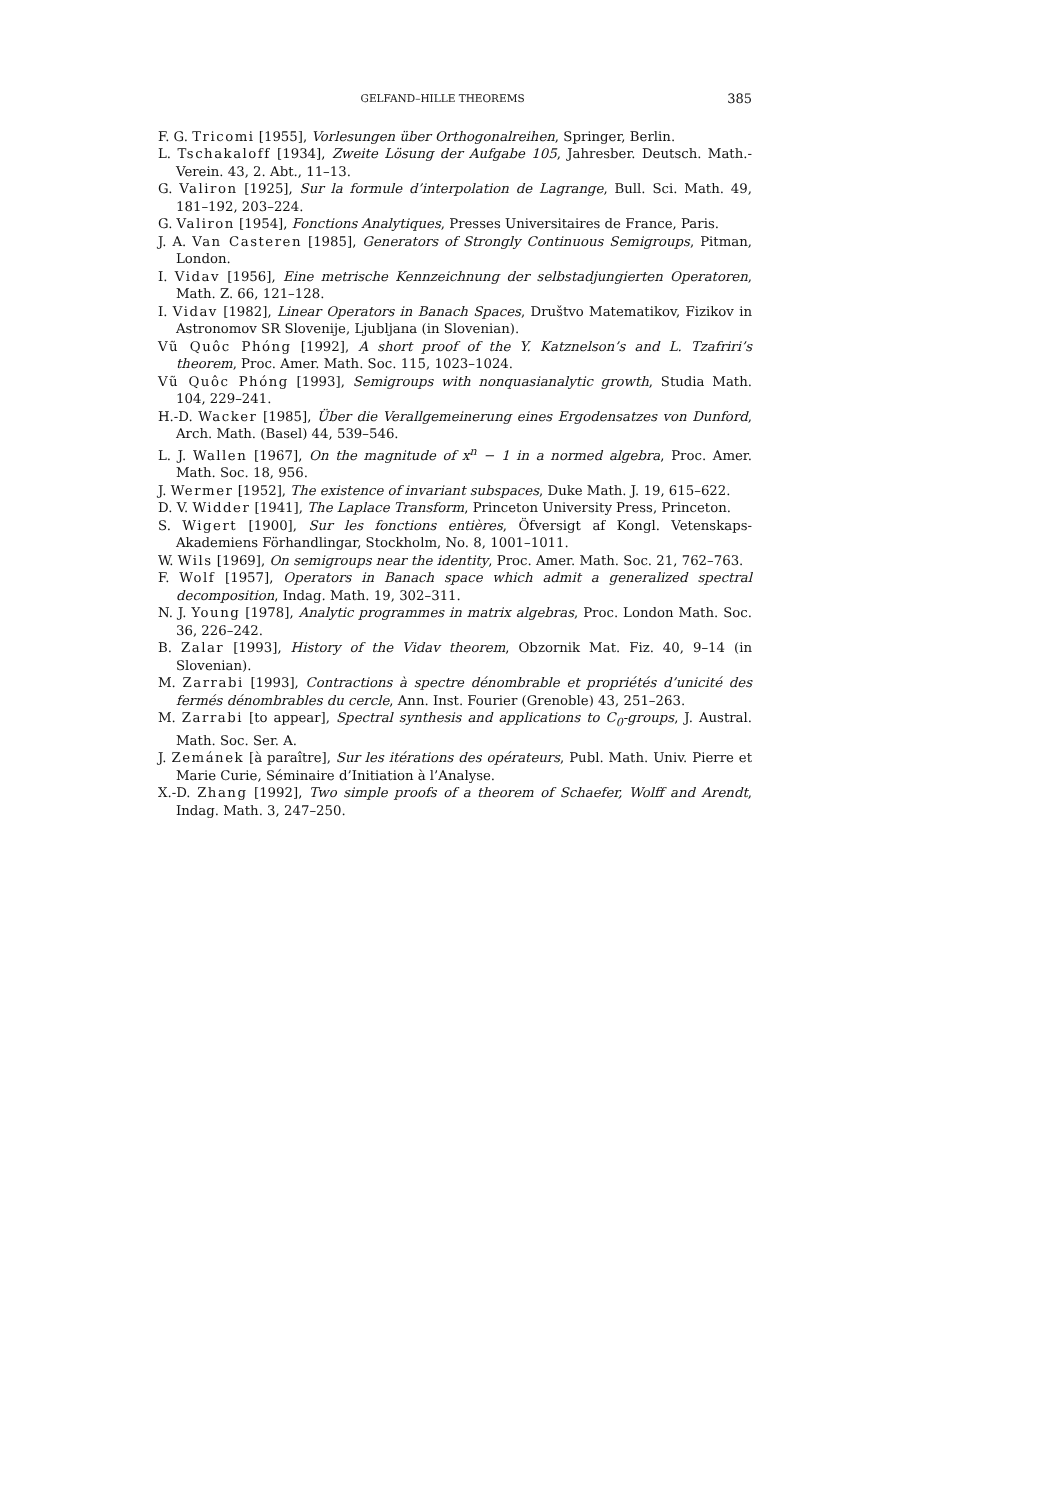GELFAND–HILLE THEOREMS 385
F. G. Tricomi [1955], Vorlesungen über Orthogonalreihen, Springer, Berlin.
L. Tschakaloff [1934], Zweite Lösung der Aufgabe 105, Jahresber. Deutsch. Math.-Verein. 43, 2. Abt., 11–13.
G. Valiron [1925], Sur la formule d’interpolation de Lagrange, Bull. Sci. Math. 49, 181–192, 203–224.
G. Valiron [1954], Fonctions Analytiques, Presses Universitaires de France, Paris.
J. A. Van Casteren [1985], Generators of Strongly Continuous Semigroups, Pitman, London.
I. Vidav [1956], Eine metrische Kennzeichnung der selbstadjungierten Operatoren, Math. Z. 66, 121–128.
I. Vidav [1982], Linear Operators in Banach Spaces, Društvo Matematikov, Fizikov in Astronomov SR Slovenije, Ljubljana (in Slovenian).
Vũ Quôc Phóng [1992], A short proof of the Y. Katznelson’s and L. Tzafriri’s theorem, Proc. Amer. Math. Soc. 115, 1023–1024.
Vũ Quôc Phóng [1993], Semigroups with nonquasianalytic growth, Studia Math. 104, 229–241.
H.-D. Wacker [1985], Über die Verallgemeinerung eines Ergodensatzes von Dunford, Arch. Math. (Basel) 44, 539–546.
L. J. Wallen [1967], On the magnitude of x<sup>n</sup> − 1 in a normed algebra, Proc. Amer. Math. Soc. 18, 956.
J. Wermer [1952], The existence of invariant subspaces, Duke Math. J. 19, 615–622.
D. V. Widder [1941], The Laplace Transform, Princeton University Press, Princeton.
S. Wigert [1900], Sur les fonctions entières, Öfversigt af Kongl. Vetenskaps-Akademiens Förhandlingar, Stockholm, No. 8, 1001–1011.
W. Wils [1969], On semigroups near the identity, Proc. Amer. Math. Soc. 21, 762–763.
F. Wolf [1957], Operators in Banach space which admit a generalized spectral decomposition, Indag. Math. 19, 302–311.
N. J. Young [1978], Analytic programmes in matrix algebras, Proc. London Math. Soc. 36, 226–242.
B. Zalar [1993], History of the Vidav theorem, Obzornik Mat. Fiz. 40, 9–14 (in Slovenian).
M. Zarrabi [1993], Contractions à spectre dénombrable et propriétés d’unicité des fermés dénombrables du cercle, Ann. Inst. Fourier (Grenoble) 43, 251–263.
M. Zarrabi [to appear], Spectral synthesis and applications to C<sub>0</sub>-groups, J. Austral. Math. Soc. Ser. A.
J. Zemánek [à paraître], Sur les itérations des opérateurs, Publ. Math. Univ. Pierre et Marie Curie, Séminaire d’Initiation à l’Analyse.
X.-D. Zhang [1992], Two simple proofs of a theorem of Schaefer, Wolff and Arendt, Indag. Math. 3, 247–250.